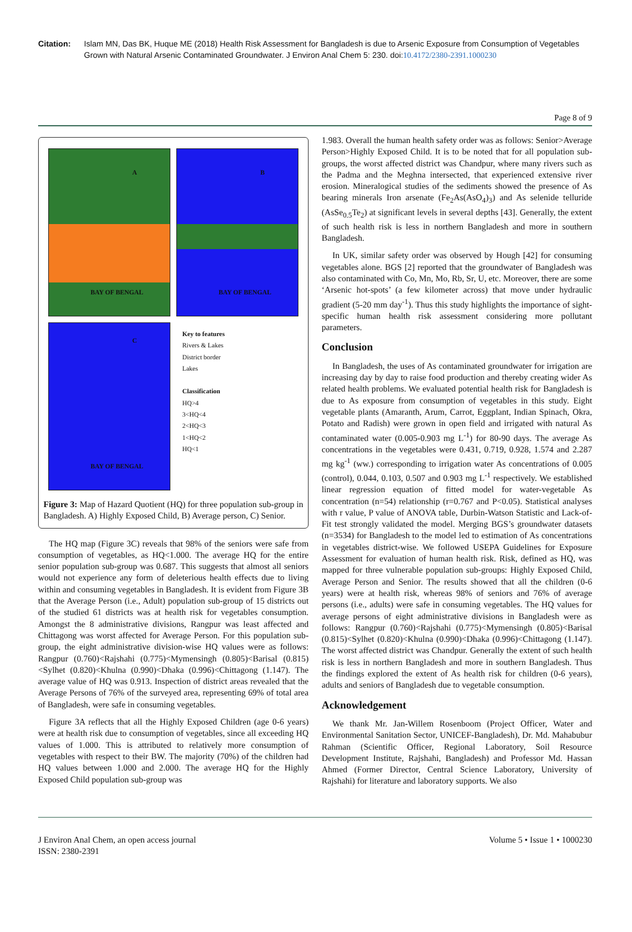Citation: Islam MN, Das BK, Huque ME (2018) Health Risk Assessment for Bangladesh is due to Arsenic Exposure from Consumption of Vegetables Grown with Natural Arsenic Contaminated Groundwater. J Environ Anal Chem 5: 230. doi:10.4172/2380-2391.1000230
Page 8 of 9
A
BAY OF BENGAL
B
BAY OF BENGAL
C
BAY OF BENGAL
Key to features
Rivers & Lakes
District border
Lakes
Classification
HQ>4
3<HQ<4
2<HQ<3
1<HQ<2
HQ<1
Figure 3: Map of Hazard Quotient (HQ) for three population sub-group in Bangladesh. A) Highly Exposed Child, B) Average person, C) Senior.
The HQ map (Figure 3C) reveals that 98% of the seniors were safe from consumption of vegetables, as HQ<1.000. The average HQ for the entire senior population sub-group was 0.687. This suggests that almost all seniors would not experience any form of deleterious health effects due to living within and consuming vegetables in Bangladesh. It is evident from Figure 3B that the Average Person (i.e., Adult) population sub-group of 15 districts out of the studied 61 districts was at health risk for vegetables consumption. Amongst the 8 administrative divisions, Rangpur was least affected and Chittagong was worst affected for Average Person. For this population sub-group, the eight administrative division-wise HQ values were as follows: Rangpur (0.760)<Rajshahi (0.775)<Mymensingh (0.805)<Barisal (0.815)<Sylhet (0.820)<Khulna (0.990)<Dhaka (0.996)<Chittagong (1.147). The average value of HQ was 0.913. Inspection of district areas revealed that the Average Persons of 76% of the surveyed area, representing 69% of total area of Bangladesh, were safe in consuming vegetables.
Figure 3A reflects that all the Highly Exposed Children (age 0-6 years) were at health risk due to consumption of vegetables, since all exceeding HQ values of 1.000. This is attributed to relatively more consumption of vegetables with respect to their BW. The majority (70%) of the children had HQ values between 1.000 and 2.000. The average HQ for the Highly Exposed Child population sub-group was
1.983. Overall the human health safety order was as follows: Senior>Average Person>Highly Exposed Child. It is to be noted that for all population sub-groups, the worst affected district was Chandpur, where many rivers such as the Padma and the Meghna intersected, that experienced extensive river erosion. Mineralogical studies of the sediments showed the presence of As bearing minerals Iron arsenate (Fe<sub>2</sub>As(AsO<sub>4</sub>)<sub>3</sub>) and As selenide telluride (AsSe<sub>0.5</sub>Te<sub>2</sub>) at significant levels in several depths [43]. Generally, the extent of such health risk is less in northern Bangladesh and more in southern Bangladesh.
In UK, similar safety order was observed by Hough [42] for consuming vegetables alone. BGS [2] reported that the groundwater of Bangladesh was also contaminated with Co, Mn, Mo, Rb, Sr, U, etc. Moreover, there are some ‘Arsenic hot-spots’ (a few kilometer across) that move under hydraulic gradient (5-20 mm day<sup>-1</sup>). Thus this study highlights the importance of sight-specific human health risk assessment considering more pollutant parameters.
Conclusion
In Bangladesh, the uses of As contaminated groundwater for irrigation are increasing day by day to raise food production and thereby creating wider As related health problems. We evaluated potential health risk for Bangladesh is due to As exposure from consumption of vegetables in this study. Eight vegetable plants (Amaranth, Arum, Carrot, Eggplant, Indian Spinach, Okra, Potato and Radish) were grown in open field and irrigated with natural As contaminated water (0.005-0.903 mg L<sup>-1</sup>) for 80-90 days. The average As concentrations in the vegetables were 0.431, 0.719, 0.928, 1.574 and 2.287 mg kg<sup>-1</sup> (ww.) corresponding to irrigation water As concentrations of 0.005 (control), 0.044, 0.103, 0.507 and 0.903 mg L<sup>-1</sup> respectively. We established linear regression equation of fitted model for water-vegetable As concentration (n=54) relationship (r=0.767 and P<0.05). Statistical analyses with r value, P value of ANOVA table, Durbin-Watson Statistic and Lack-of-Fit test strongly validated the model. Merging BGS’s groundwater datasets (n=3534) for Bangladesh to the model led to estimation of As concentrations in vegetables district-wise. We followed USEPA Guidelines for Exposure Assessment for evaluation of human health risk. Risk, defined as HQ, was mapped for three vulnerable population sub-groups: Highly Exposed Child, Average Person and Senior. The results showed that all the children (0-6 years) were at health risk, whereas 98% of seniors and 76% of average persons (i.e., adults) were safe in consuming vegetables. The HQ values for average persons of eight administrative divisions in Bangladesh were as follows: Rangpur (0.760)<Rajshahi (0.775)<Mymensingh (0.805)<Barisal (0.815)<Sylhet (0.820)<Khulna (0.990)<Dhaka (0.996)<Chittagong (1.147). The worst affected district was Chandpur. Generally the extent of such health risk is less in northern Bangladesh and more in southern Bangladesh. Thus the findings explored the extent of As health risk for children (0-6 years), adults and seniors of Bangladesh due to vegetable consumption.
Acknowledgement
We thank Mr. Jan-Willem Rosenboom (Project Officer, Water and Environmental Sanitation Sector, UNICEF-Bangladesh), Dr. Md. Mahabubur Rahman (Scientific Officer, Regional Laboratory, Soil Resource Development Institute, Rajshahi, Bangladesh) and Professor Md. Hassan Ahmed (Former Director, Central Science Laboratory, University of Rajshahi) for literature and laboratory supports. We also
J Environ Anal Chem, an open access journal
ISSN: 2380-2391
Volume 5 • Issue 1 • 1000230